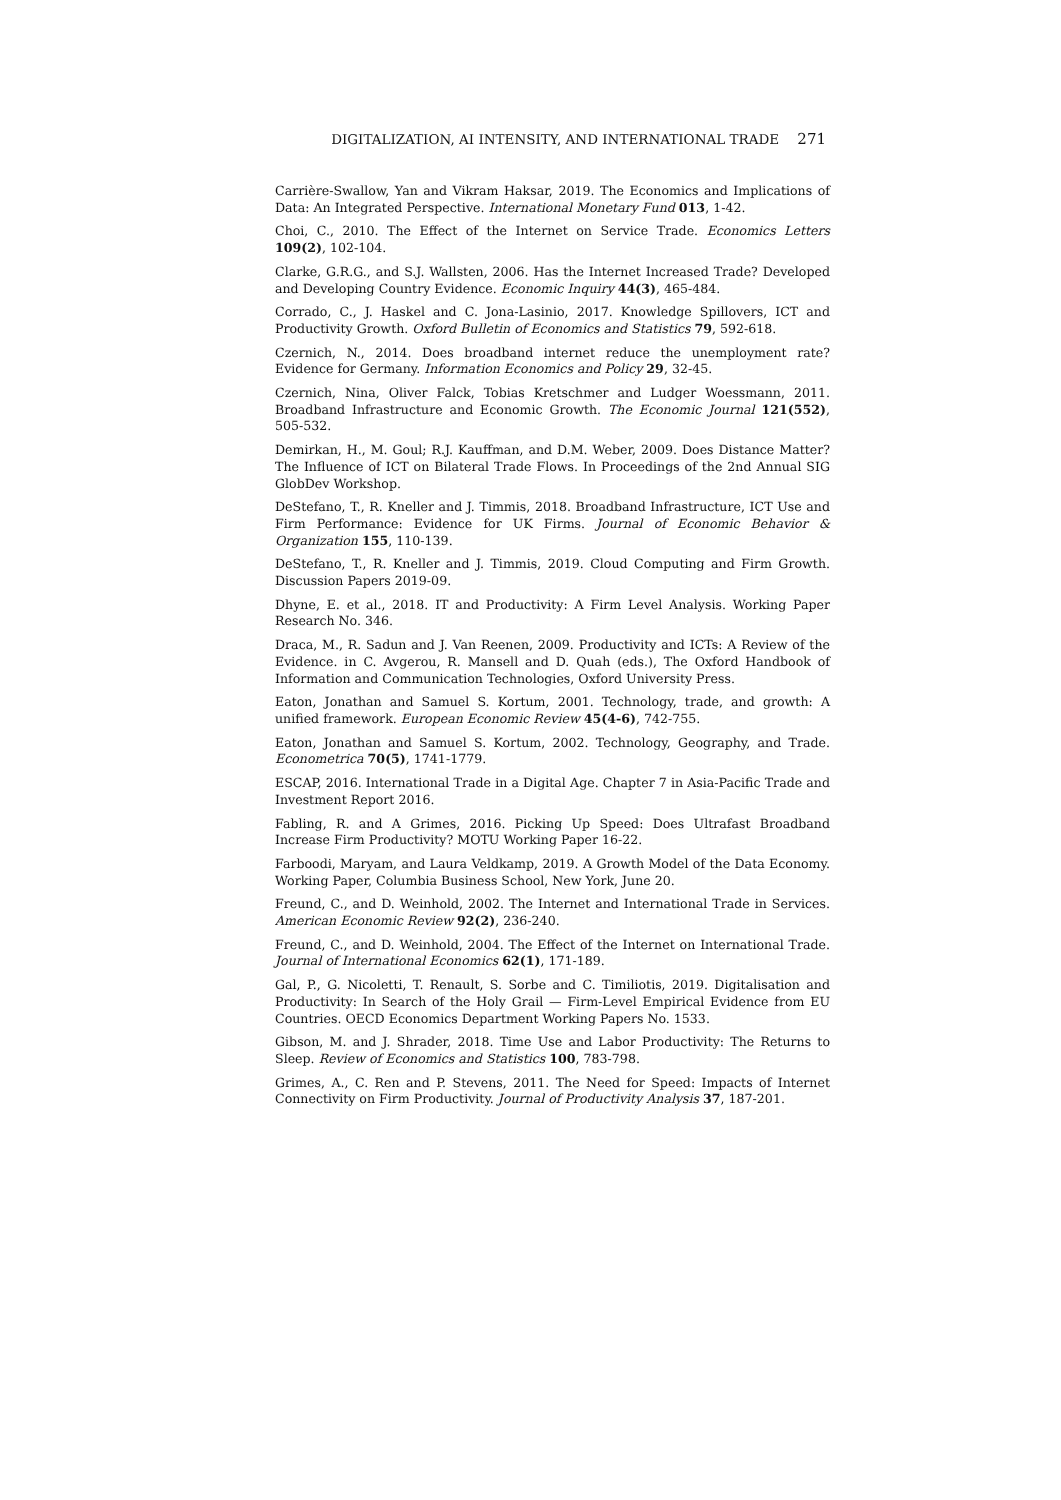DIGITALIZATION, AI INTENSITY, AND INTERNATIONAL TRADE 271
Carrière-Swallow, Yan and Vikram Haksar, 2019. The Economics and Implications of Data: An Integrated Perspective. International Monetary Fund 013, 1-42.
Choi, C., 2010. The Effect of the Internet on Service Trade. Economics Letters 109(2), 102-104.
Clarke, G.R.G., and S.J. Wallsten, 2006. Has the Internet Increased Trade? Developed and Developing Country Evidence. Economic Inquiry 44(3), 465-484.
Corrado, C., J. Haskel and C. Jona-Lasinio, 2017. Knowledge Spillovers, ICT and Productivity Growth. Oxford Bulletin of Economics and Statistics 79, 592-618.
Czernich, N., 2014. Does broadband internet reduce the unemployment rate? Evidence for Germany. Information Economics and Policy 29, 32-45.
Czernich, Nina, Oliver Falck, Tobias Kretschmer and Ludger Woessmann, 2011. Broadband Infrastructure and Economic Growth. The Economic Journal 121(552), 505-532.
Demirkan, H., M. Goul; R.J. Kauffman, and D.M. Weber, 2009. Does Distance Matter? The Influence of ICT on Bilateral Trade Flows. In Proceedings of the 2nd Annual SIG GlobDev Workshop.
DeStefano, T., R. Kneller and J. Timmis, 2018. Broadband Infrastructure, ICT Use and Firm Performance: Evidence for UK Firms. Journal of Economic Behavior & Organization 155, 110-139.
DeStefano, T., R. Kneller and J. Timmis, 2019. Cloud Computing and Firm Growth. Discussion Papers 2019-09.
Dhyne, E. et al., 2018. IT and Productivity: A Firm Level Analysis. Working Paper Research No. 346.
Draca, M., R. Sadun and J. Van Reenen, 2009. Productivity and ICTs: A Review of the Evidence. in C. Avgerou, R. Mansell and D. Quah (eds.), The Oxford Handbook of Information and Communication Technologies, Oxford University Press.
Eaton, Jonathan and Samuel S. Kortum, 2001. Technology, trade, and growth: A unified framework. European Economic Review 45(4-6), 742-755.
Eaton, Jonathan and Samuel S. Kortum, 2002. Technology, Geography, and Trade. Econometrica 70(5), 1741-1779.
ESCAP, 2016. International Trade in a Digital Age. Chapter 7 in Asia-Pacific Trade and Investment Report 2016.
Fabling, R. and A Grimes, 2016. Picking Up Speed: Does Ultrafast Broadband Increase Firm Productivity? MOTU Working Paper 16-22.
Farboodi, Maryam, and Laura Veldkamp, 2019. A Growth Model of the Data Economy. Working Paper, Columbia Business School, New York, June 20.
Freund, C., and D. Weinhold, 2002. The Internet and International Trade in Services. American Economic Review 92(2), 236-240.
Freund, C., and D. Weinhold, 2004. The Effect of the Internet on International Trade. Journal of International Economics 62(1), 171-189.
Gal, P., G. Nicoletti, T. Renault, S. Sorbe and C. Timiliotis, 2019. Digitalisation and Productivity: In Search of the Holy Grail — Firm-Level Empirical Evidence from EU Countries. OECD Economics Department Working Papers No. 1533.
Gibson, M. and J. Shrader, 2018. Time Use and Labor Productivity: The Returns to Sleep. Review of Economics and Statistics 100, 783-798.
Grimes, A., C. Ren and P. Stevens, 2011. The Need for Speed: Impacts of Internet Connectivity on Firm Productivity. Journal of Productivity Analysis 37, 187-201.